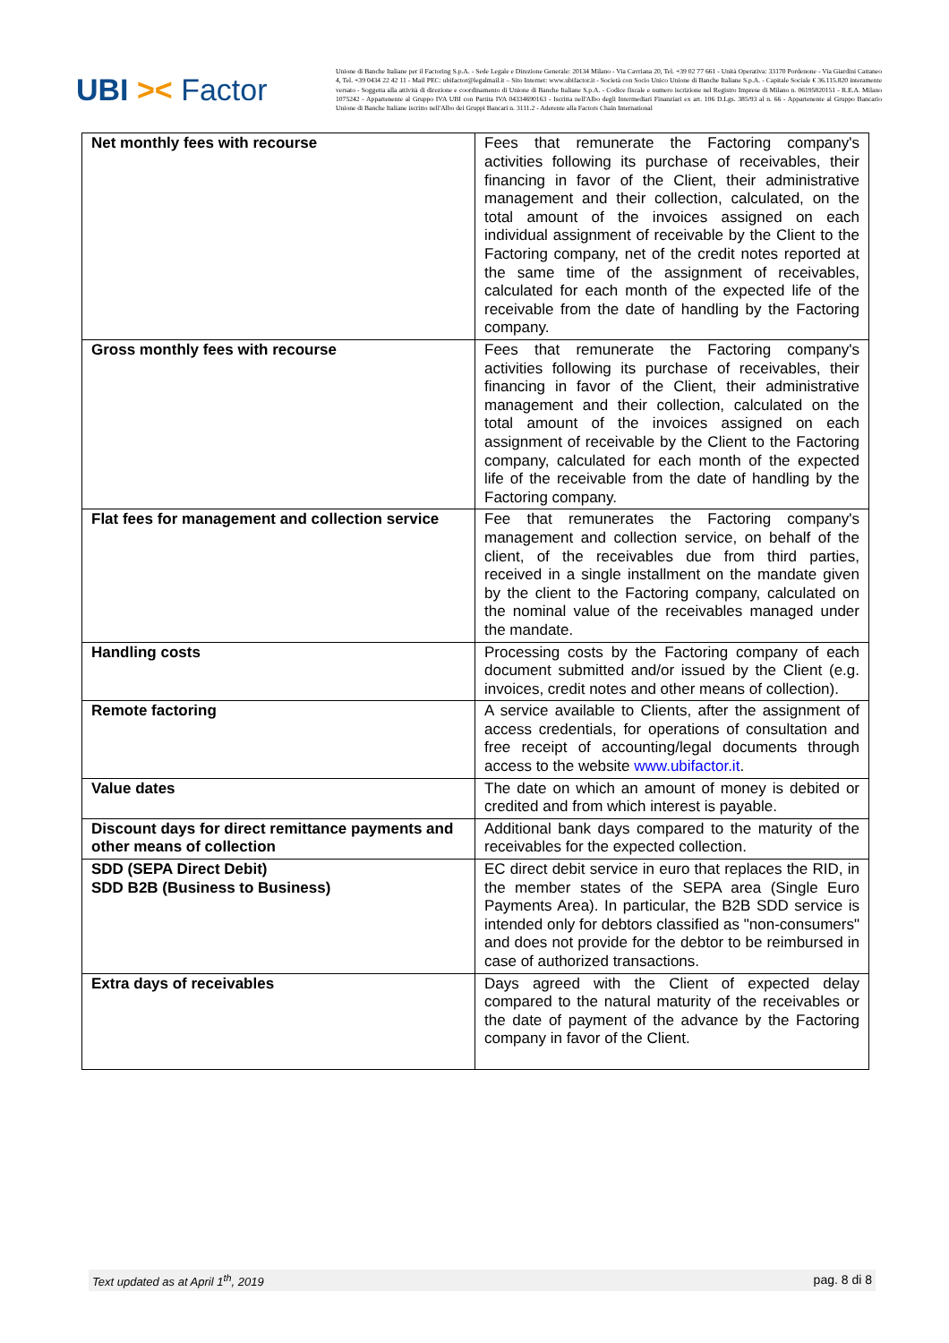UBI >< Factor
Unione di Banche Italiane per il Factoring S.p.A. - Sede Legale e Direzione Generale: 20134 Milano - Via Cavriana 20, Tel. +39 02 77 661 - Unità Operativa: 33170 Pordenone - Via Giardini Cattaneo 4, Tel. +39 0434 22 42 11 - Mail PEC: ubifactor@legalmail.it – Sito Internet: www.ubifactor.it - Società con Socio Unico Unione di Banche Italiane S.p.A. - Capitale Sociale € 36.115.820 interamente versato - Soggetta alla attività di direzione e coordinamento di Unione di Banche Italiane S.p.A. - Codice fiscale e numero iscrizione nel Registro Imprese di Milano n. 06195820151 - R.E.A. Milano 1075242 - Appartenente al Gruppo IVA UBI con Partita IVA 04334690163 - Iscritta nell'Albo degli Intermediari Finanziari ex art. 106 D.Lgs. 385/93 al n. 66 - Appartenente al Gruppo Bancario Unione di Banche Italiane iscritto nell'Albo dei Gruppi Bancari n. 3111.2 - Aderente alla Factors Chain International
| Net monthly fees with recourse | Fees that remunerate the Factoring company's activities following its purchase of receivables, their financing in favor of the Client, their administrative management and their collection, calculated, on the total amount of the invoices assigned on each individual assignment of receivable by the Client to the Factoring company, net of the credit notes reported at the same time of the assignment of receivables, calculated for each month of the expected life of the receivable from the date of handling by the Factoring company. |
| Gross monthly fees with recourse | Fees that remunerate the Factoring company's activities following its purchase of receivables, their financing in favor of the Client, their administrative management and their collection, calculated on the total amount of the invoices assigned on each assignment of receivable by the Client to the Factoring company, calculated for each month of the expected life of the receivable from the date of handling by the Factoring company. |
| Flat fees for management and collection service | Fee that remunerates the Factoring company's management and collection service, on behalf of the client, of the receivables due from third parties, received in a single installment on the mandate given by the client to the Factoring company, calculated on the nominal value of the receivables managed under the mandate. |
| Handling costs | Processing costs by the Factoring company of each document submitted and/or issued by the Client (e.g. invoices, credit notes and other means of collection). |
| Remote factoring | A service available to Clients, after the assignment of access credentials, for operations of consultation and free receipt of accounting/legal documents through access to the website www.ubifactor.it . |
| Value dates | The date on which an amount of money is debited or credited and from which interest is payable. |
| Discount days for direct remittance payments and other means of collection | Additional bank days compared to the maturity of the receivables for the expected collection. |
| SDD (SEPA Direct Debit) SDD B2B (Business to Business) | EC direct debit service in euro that replaces the RID, in the member states of the SEPA area (Single Euro Payments Area). In particular, the B2B SDD service is intended only for debtors classified as "non-consumers" and does not provide for the debtor to be reimbursed in case of authorized transactions. |
| Extra days of receivables | Days agreed with the Client of expected delay compared to the natural maturity of the receivables or the date of payment of the advance by the Factoring company in favor of the Client. |
Text updated as at April 1<sup>th</sup>, 2019 pag. 8 di 8